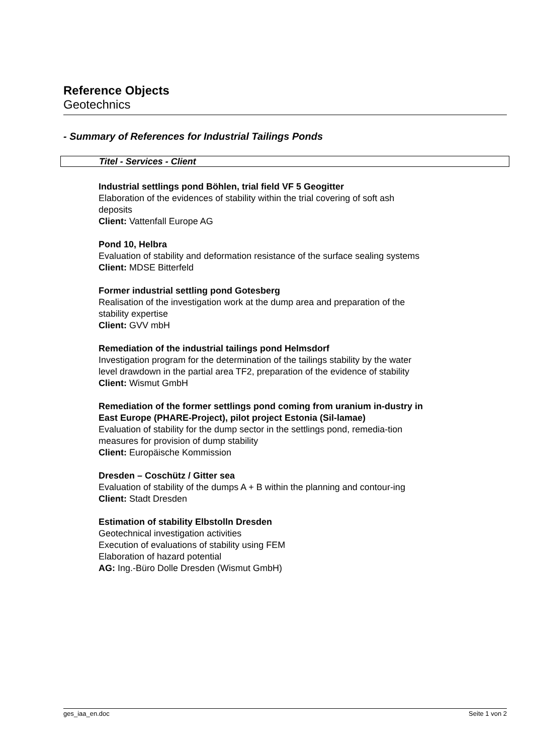Reference Objects
Geotechnics
- Summary of References for Industrial Tailings Ponds
Titel - Services - Client
Industrial settlings pond Böhlen, trial field VF 5 Geogitter
Elaboration of the evidences of stability within the trial covering of soft ash deposits
Client: Vattenfall Europe AG
Pond 10, Helbra
Evaluation of stability and deformation resistance of the surface sealing systems
Client: MDSE Bitterfeld
Former industrial settling pond Gotesberg
Realisation of the investigation work at the dump area and preparation of the stability expertise
Client: GVV mbH
Remediation of the industrial tailings pond Helmsdorf
Investigation program for the determination of the tailings stability by the water level drawdown in the partial area TF2, preparation of the evidence of stability
Client: Wismut GmbH
Remediation of the former settlings pond coming from uranium in-dustry in East Europe (PHARE-Project), pilot project Estonia (Sil-lamae)
Evaluation of stability for the dump sector in the settlings pond, remedia-tion measures for provision of dump stability
Client: Europäische Kommission
Dresden – Coschütz / Gitter sea
Evaluation of stability of the dumps A + B within the planning and contour-ing
Client: Stadt Dresden
Estimation of stability Elbstolln Dresden
Geotechnical investigation activities
Execution of evaluations of stability using FEM
Elaboration of hazard potential
AG: Ing.-Büro Dolle Dresden (Wismut GmbH)
ges_iaa_en.doc Seite 1 von 2